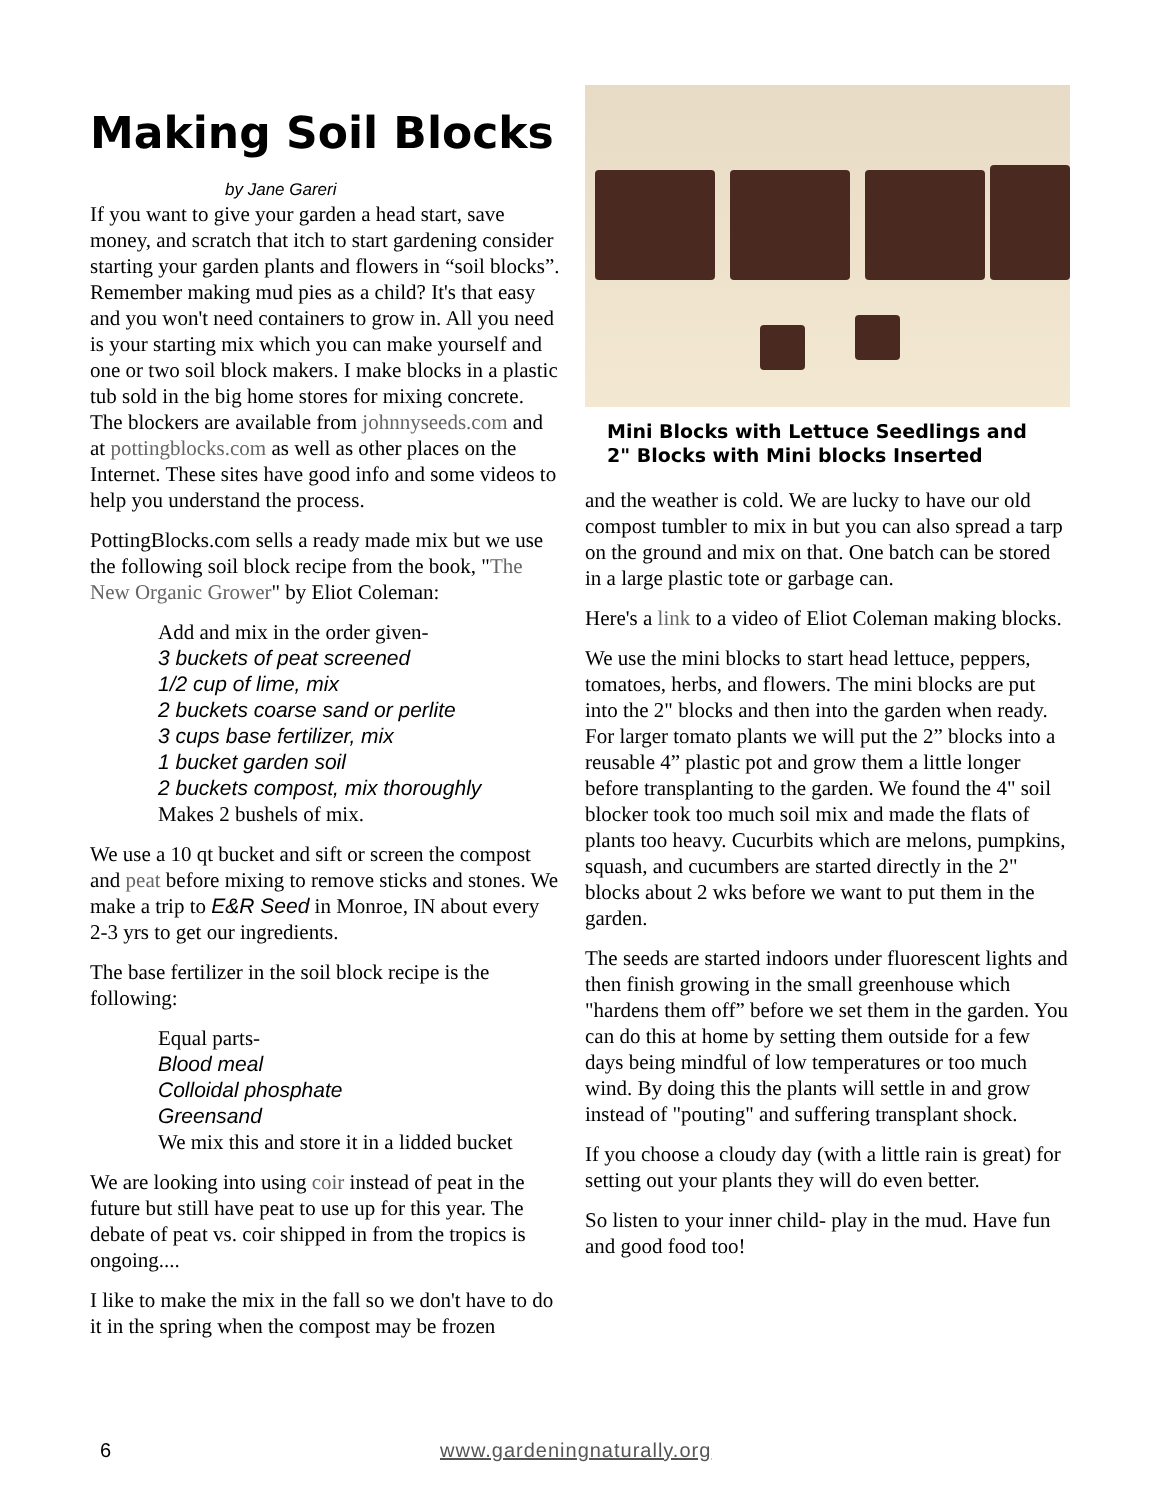Making Soil Blocks
by Jane Gareri
If you want to give your garden a head start, save money, and scratch that itch to start gardening consider starting your garden plants and flowers in “soil blocks”. Remember making mud pies as a child? It's that easy and you won't need containers to grow in. All you need is your starting mix which you can make yourself and one or two soil block makers. I make blocks in a plastic tub sold in the big home stores for mixing concrete. The blockers are available from johnnyseeds.com and at pottingblocks.com as well as other places on the Internet. These sites have good info and some videos to help you understand the process.
PottingBlocks.com sells a ready made mix but we use the following soil block recipe from the book, "The New Organic Grower" by Eliot Coleman:
Add and mix in the order given-
3 buckets of peat screened
1/2 cup of lime, mix
2 buckets coarse sand or perlite
3 cups base fertilizer, mix
1 bucket garden soil
2 buckets compost, mix thoroughly
Makes 2 bushels of mix.
We use a 10 qt bucket and sift or screen the compost and peat before mixing to remove sticks and stones. We make a trip to E&R Seed in Monroe, IN about every 2-3 yrs to get our ingredients.
The base fertilizer in the soil block recipe is the following:
Equal parts-
Blood meal
Colloidal phosphate
Greensand
We mix this and store it in a lidded bucket
We are looking into using coir instead of peat in the future but still have peat to use up for this year. The debate of peat vs. coir shipped in from the tropics is ongoing....
I like to make the mix in the fall so we don't have to do it in the spring when the compost may be frozen
Mini Blocks with Lettuce Seedlings and 2" Blocks with Mini blocks Inserted
and the weather is cold. We are lucky to have our old compost tumbler to mix in but you can also spread a tarp on the ground and mix on that. One batch can be stored in a large plastic tote or garbage can.
Here's a link to a video of Eliot Coleman making blocks.
We use the mini blocks to start head lettuce, peppers, tomatoes, herbs, and flowers. The mini blocks are put into the 2" blocks and then into the garden when ready. For larger tomato plants we will put the 2” blocks into a reusable 4” plastic pot and grow them a little longer before transplanting to the garden. We found the 4" soil blocker took too much soil mix and made the flats of plants too heavy. Cucurbits which are melons, pumpkins, squash, and cucumbers are started directly in the 2" blocks about 2 wks before we want to put them in the garden.
The seeds are started indoors under fluorescent lights and then finish growing in the small greenhouse which "hardens them off” before we set them in the garden. You can do this at home by setting them outside for a few days being mindful of low temperatures or too much wind. By doing this the plants will settle in and grow instead of "pouting" and suffering transplant shock.
If you choose a cloudy day (with a little rain is great) for setting out your plants they will do even better.
So listen to your inner child- play in the mud. Have fun and good food too!
6 www.gardeningnaturally.org